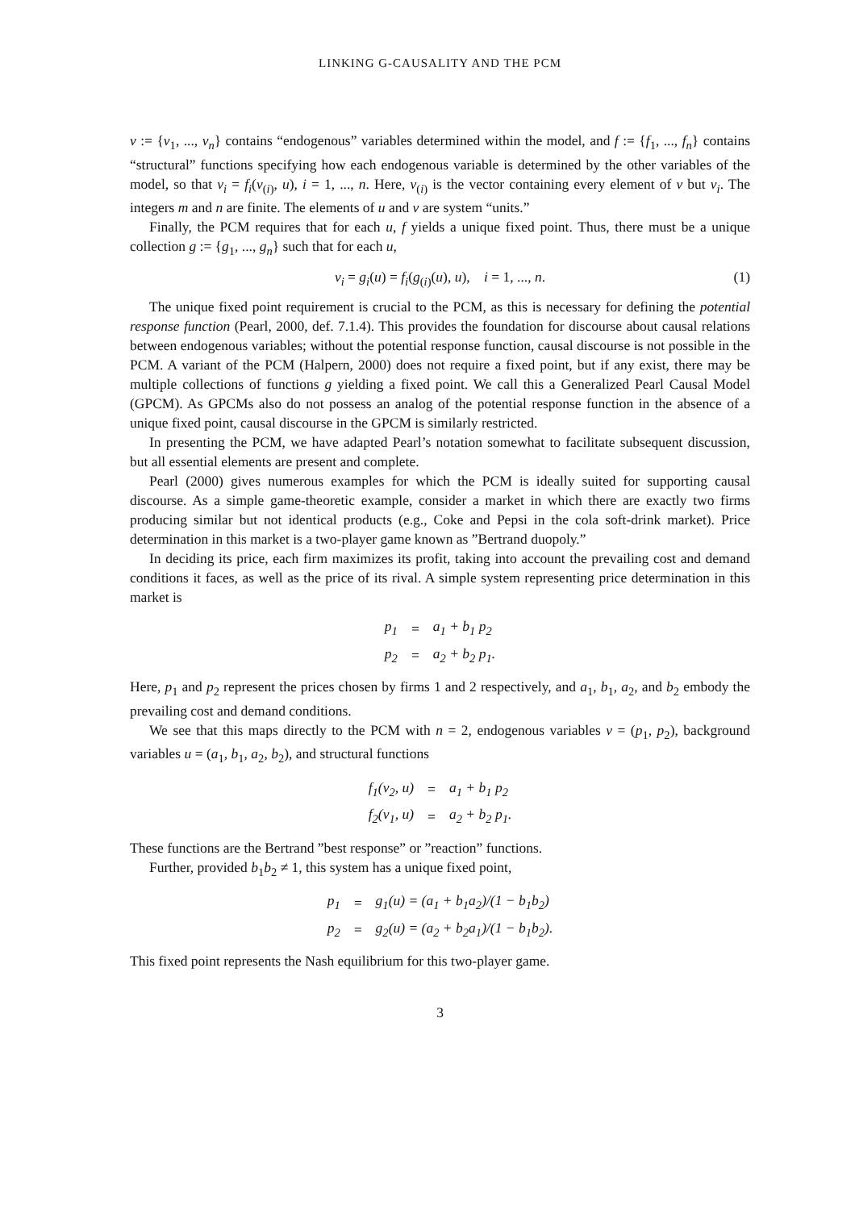LINKING G-CAUSALITY AND THE PCM
v := {v<sub>1</sub>, ..., v<sub>n</sub>} contains “endogenous” variables determined within the model, and f := {f<sub>1</sub>, ..., f<sub>n</sub>} contains “structural” functions specifying how each endogenous variable is determined by the other variables of the model, so that v<sub>i</sub> = f<sub>i</sub>(v<sub>(i)</sub>, u), i = 1, ..., n. Here, v<sub>(i)</sub> is the vector containing every element of v but v<sub>i</sub>. The integers m and n are finite. The elements of u and v are system “units.”
Finally, the PCM requires that for each u, f yields a unique fixed point. Thus, there must be a unique collection g := {g<sub>1</sub>, ..., g<sub>n</sub>} such that for each u,
v<sub>i</sub> = g<sub>i</sub>(u) = f<sub>i</sub>(g<sub>(i)</sub>(u), u), i = 1, ..., n. (1)
The unique fixed point requirement is crucial to the PCM, as this is necessary for defining the potential response function (Pearl, 2000, def. 7.1.4). This provides the foundation for discourse about causal relations between endogenous variables; without the potential response function, causal discourse is not possible in the PCM. A variant of the PCM (Halpern, 2000) does not require a fixed point, but if any exist, there may be multiple collections of functions g yielding a fixed point. We call this a Generalized Pearl Causal Model (GPCM). As GPCMs also do not possess an analog of the potential response function in the absence of a unique fixed point, causal discourse in the GPCM is similarly restricted.
In presenting the PCM, we have adapted Pearl’s notation somewhat to facilitate subsequent discussion, but all essential elements are present and complete.
Pearl (2000) gives numerous examples for which the PCM is ideally suited for supporting causal discourse. As a simple game-theoretic example, consider a market in which there are exactly two firms producing similar but not identical products (e.g., Coke and Pepsi in the cola soft-drink market). Price determination in this market is a two-player game known as ”Bertrand duopoly.”
In deciding its price, each firm maximizes its profit, taking into account the prevailing cost and demand conditions it faces, as well as the price of its rival. A simple system representing price determination in this market is
| p<sub>1</sub> | = | a<sub>1</sub> + b<sub>1</sub> p<sub>2</sub> |
| p<sub>2</sub> | = | a<sub>2</sub> + b<sub>2</sub> p<sub>1</sub>. |
Here, p<sub>1</sub> and p<sub>2</sub> represent the prices chosen by firms 1 and 2 respectively, and a<sub>1</sub>, b<sub>1</sub>, a<sub>2</sub>, and b<sub>2</sub> embody the prevailing cost and demand conditions.
We see that this maps directly to the PCM with n = 2, endogenous variables v = (p<sub>1</sub>, p<sub>2</sub>), background variables u = (a<sub>1</sub>, b<sub>1</sub>, a<sub>2</sub>, b<sub>2</sub>), and structural functions
| f<sub>1</sub>(v<sub>2</sub>, u) | = | a<sub>1</sub> + b<sub>1</sub> p<sub>2</sub> |
| f<sub>2</sub>(v<sub>1</sub>, u) | = | a<sub>2</sub> + b<sub>2</sub> p<sub>1</sub>. |
These functions are the Bertrand ”best response” or ”reaction” functions.
Further, provided b<sub>1</sub>b<sub>2</sub> ≠ 1, this system has a unique fixed point,
| p<sub>1</sub> | = | g<sub>1</sub>(u) = (a<sub>1</sub> + b<sub>1</sub>a<sub>2</sub>)/(1 − b<sub>1</sub>b<sub>2</sub>) |
| p<sub>2</sub> | = | g<sub>2</sub>(u) = (a<sub>2</sub> + b<sub>2</sub>a<sub>1</sub>)/(1 − b<sub>1</sub>b<sub>2</sub>). |
This fixed point represents the Nash equilibrium for this two-player game.
3